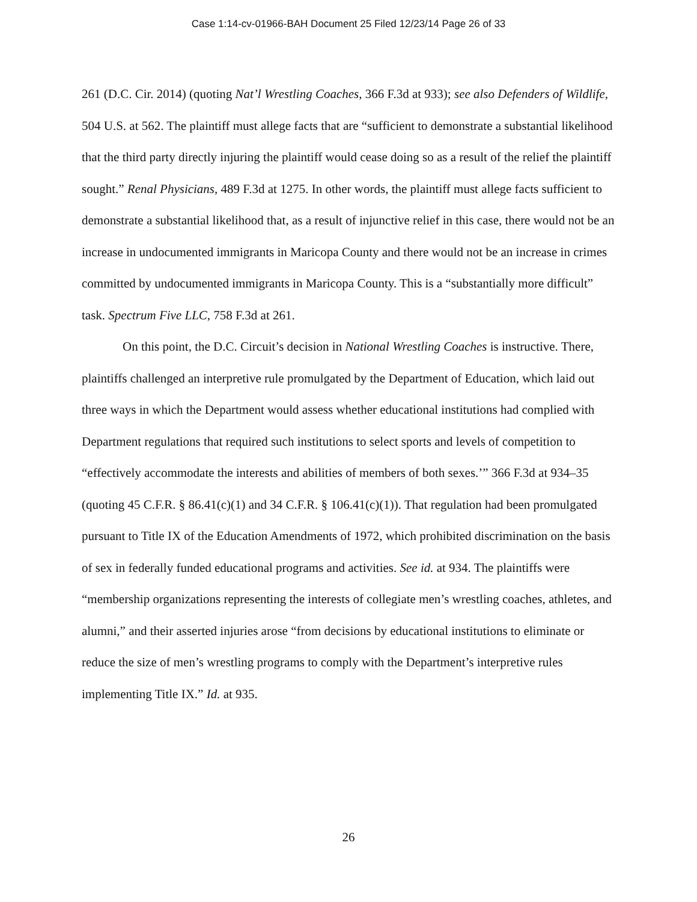Case 1:14-cv-01966-BAH Document 25 Filed 12/23/14 Page 26 of 33
261 (D.C. Cir. 2014) (quoting Nat’l Wrestling Coaches, 366 F.3d at 933); see also Defenders of Wildlife, 504 U.S. at 562. The plaintiff must allege facts that are “sufficient to demonstrate a substantial likelihood that the third party directly injuring the plaintiff would cease doing so as a result of the relief the plaintiff sought.” Renal Physicians, 489 F.3d at 1275. In other words, the plaintiff must allege facts sufficient to demonstrate a substantial likelihood that, as a result of injunctive relief in this case, there would not be an increase in undocumented immigrants in Maricopa County and there would not be an increase in crimes committed by undocumented immigrants in Maricopa County. This is a “substantially more difficult” task. Spectrum Five LLC, 758 F.3d at 261.
On this point, the D.C. Circuit’s decision in National Wrestling Coaches is instructive. There, plaintiffs challenged an interpretive rule promulgated by the Department of Education, which laid out three ways in which the Department would assess whether educational institutions had complied with Department regulations that required such institutions to select sports and levels of competition to “effectively accommodate the interests and abilities of members of both sexes.’” 366 F.3d at 934–35 (quoting 45 C.F.R. § 86.41(c)(1) and 34 C.F.R. § 106.41(c)(1)). That regulation had been promulgated pursuant to Title IX of the Education Amendments of 1972, which prohibited discrimination on the basis of sex in federally funded educational programs and activities. See id. at 934. The plaintiffs were “membership organizations representing the interests of collegiate men’s wrestling coaches, athletes, and alumni,” and their asserted injuries arose “from decisions by educational institutions to eliminate or reduce the size of men’s wrestling programs to comply with the Department’s interpretive rules implementing Title IX.” Id. at 935.
26